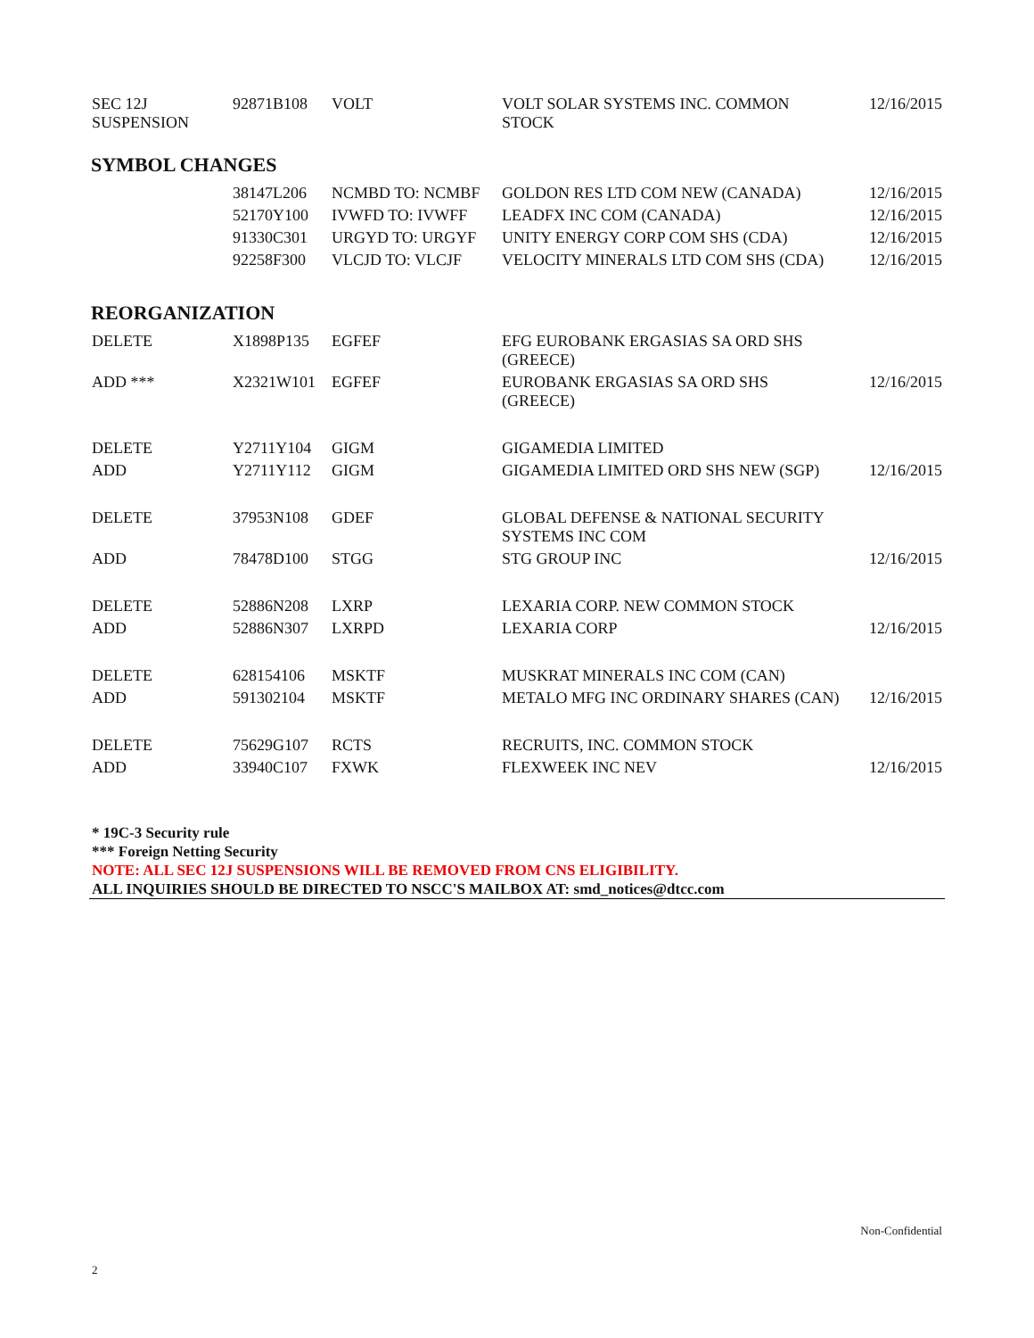| SEC 12J SUSPENSION | 92871B108 | VOLT | VOLT SOLAR SYSTEMS INC. COMMON STOCK | 12/16/2015 |
SYMBOL CHANGES
| | 38147L206 | NCMBD TO: NCMBF | GOLDON RES LTD COM NEW (CANADA) | 12/16/2015 |
| | 52170Y100 | IVWFD TO: IVWFF | LEADFX INC COM (CANADA) | 12/16/2015 |
| | 91330C301 | URGYD TO: URGYF | UNITY ENERGY CORP COM SHS (CDA) | 12/16/2015 |
| | 92258F300 | VLCJD TO: VLCJF | VELOCITY MINERALS LTD COM SHS (CDA) | 12/16/2015 |
REORGANIZATION
| DELETE | X1898P135 | EGFEF | EFG EUROBANK ERGASIAS SA ORD SHS (GREECE) | |
| ADD *** | X2321W101 | EGFEF | EUROBANK ERGASIAS SA ORD SHS (GREECE) | 12/16/2015 |
| DELETE | Y2711Y104 | GIGM | GIGAMEDIA LIMITED | |
| ADD | Y2711Y112 | GIGM | GIGAMEDIA LIMITED ORD SHS NEW (SGP) | 12/16/2015 |
| DELETE | 37953N108 | GDEF | GLOBAL DEFENSE & NATIONAL SECURITY SYSTEMS INC COM | |
| ADD | 78478D100 | STGG | STG GROUP INC | 12/16/2015 |
| DELETE | 52886N208 | LXRP | LEXARIA CORP. NEW COMMON STOCK | |
| ADD | 52886N307 | LXRPD | LEXARIA CORP | 12/16/2015 |
| DELETE | 628154106 | MSKTF | MUSKRAT MINERALS INC COM (CAN) | |
| ADD | 591302104 | MSKTF | METALO MFG INC ORDINARY SHARES (CAN) | 12/16/2015 |
| DELETE | 75629G107 | RCTS | RECRUITS, INC. COMMON STOCK | |
| ADD | 33940C107 | FXWK | FLEXWEEK INC NEV | 12/16/2015 |
* 19C-3 Security rule
*** Foreign Netting Security
NOTE: ALL SEC 12J SUSPENSIONS WILL BE REMOVED FROM CNS ELIGIBILITY.
ALL INQUIRIES SHOULD BE DIRECTED TO NSCC'S MAILBOX AT: smd_notices@dtcc.com
Non-Confidential
2